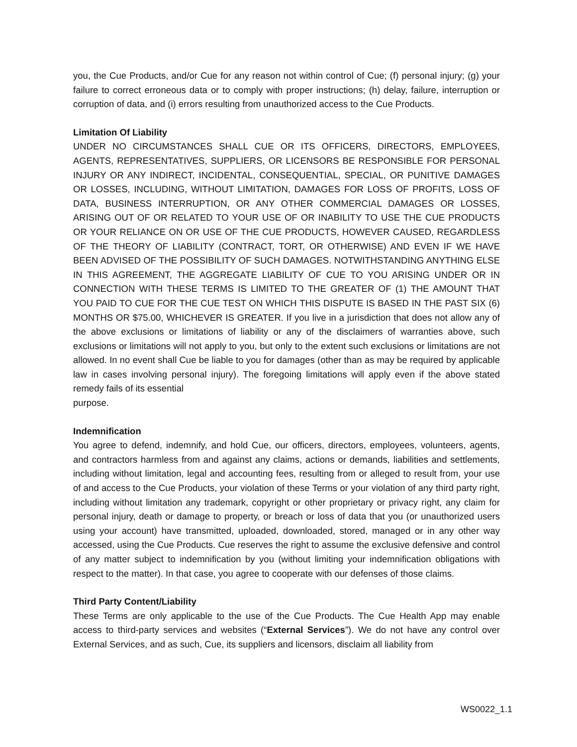you, the Cue Products, and/or Cue for any reason not within control of Cue; (f) personal injury; (g) your failure to correct erroneous data or to comply with proper instructions; (h) delay, failure, interruption or corruption of data, and (i) errors resulting from unauthorized access to the Cue Products.
Limitation Of Liability
UNDER NO CIRCUMSTANCES SHALL CUE OR ITS OFFICERS, DIRECTORS, EMPLOYEES, AGENTS, REPRESENTATIVES, SUPPLIERS, OR LICENSORS BE RESPONSIBLE FOR PERSONAL INJURY OR ANY INDIRECT, INCIDENTAL, CONSEQUENTIAL, SPECIAL, OR PUNITIVE DAMAGES OR LOSSES, INCLUDING, WITHOUT LIMITATION, DAMAGES FOR LOSS OF PROFITS, LOSS OF DATA, BUSINESS INTERRUPTION, OR ANY OTHER COMMERCIAL DAMAGES OR LOSSES, ARISING OUT OF OR RELATED TO YOUR USE OF OR INABILITY TO USE THE CUE PRODUCTS OR YOUR RELIANCE ON OR USE OF THE CUE PRODUCTS, HOWEVER CAUSED, REGARDLESS OF THE THEORY OF LIABILITY (CONTRACT, TORT, OR OTHERWISE) AND EVEN IF WE HAVE BEEN ADVISED OF THE POSSIBILITY OF SUCH DAMAGES. NOTWITHSTANDING ANYTHING ELSE IN THIS AGREEMENT, THE AGGREGATE LIABILITY OF CUE TO YOU ARISING UNDER OR IN CONNECTION WITH THESE TERMS IS LIMITED TO THE GREATER OF (1) THE AMOUNT THAT YOU PAID TO CUE FOR THE CUE TEST ON WHICH THIS DISPUTE IS BASED IN THE PAST SIX (6) MONTHS OR $75.00, WHICHEVER IS GREATER. If you live in a jurisdiction that does not allow any of the above exclusions or limitations of liability or any of the disclaimers of warranties above, such exclusions or limitations will not apply to you, but only to the extent such exclusions or limitations are not allowed. In no event shall Cue be liable to you for damages (other than as may be required by applicable law in cases involving personal injury). The foregoing limitations will apply even if the above stated remedy fails of its essential
purpose.
Indemnification
You agree to defend, indemnify, and hold Cue, our officers, directors, employees, volunteers, agents, and contractors harmless from and against any claims, actions or demands, liabilities and settlements, including without limitation, legal and accounting fees, resulting from or alleged to result from, your use of and access to the Cue Products, your violation of these Terms or your violation of any third party right, including without limitation any trademark, copyright or other proprietary or privacy right, any claim for personal injury, death or damage to property, or breach or loss of data that you (or unauthorized users using your account) have transmitted, uploaded, downloaded, stored, managed or in any other way accessed, using the Cue Products. Cue reserves the right to assume the exclusive defensive and control of any matter subject to indemnification by you (without limiting your indemnification obligations with respect to the matter). In that case, you agree to cooperate with our defenses of those claims.
Third Party Content/Liability
These Terms are only applicable to the use of the Cue Products. The Cue Health App may enable access to third-party services and websites (“External Services”). We do not have any control over External Services, and as such, Cue, its suppliers and licensors, disclaim all liability from
WS0022_1.1